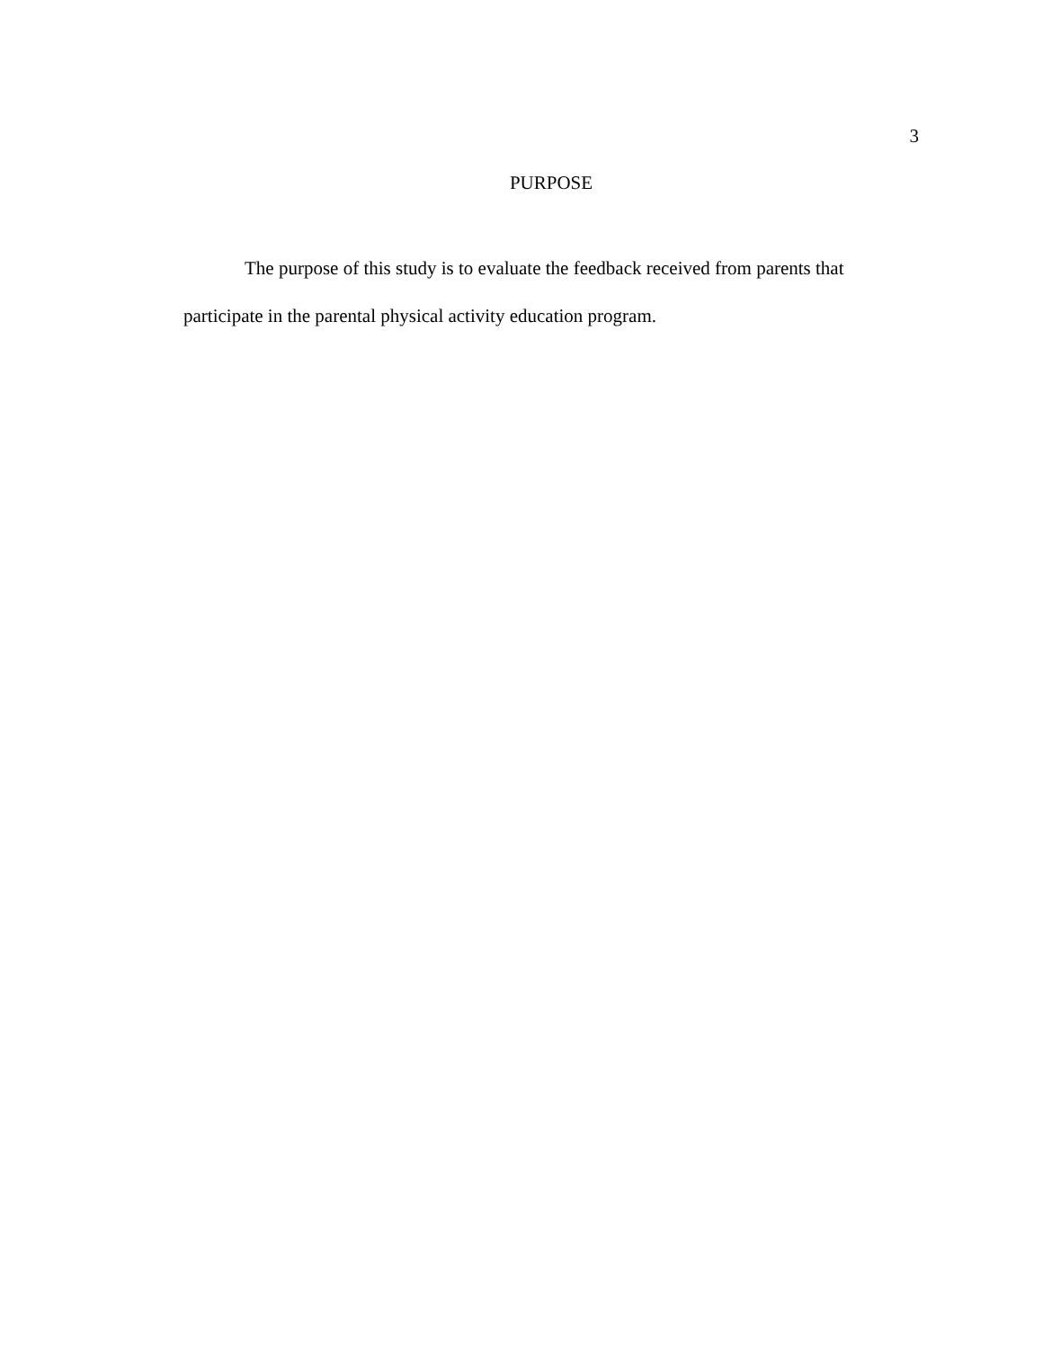3
PURPOSE
The purpose of this study is to evaluate the feedback received from parents that participate in the parental physical activity education program.